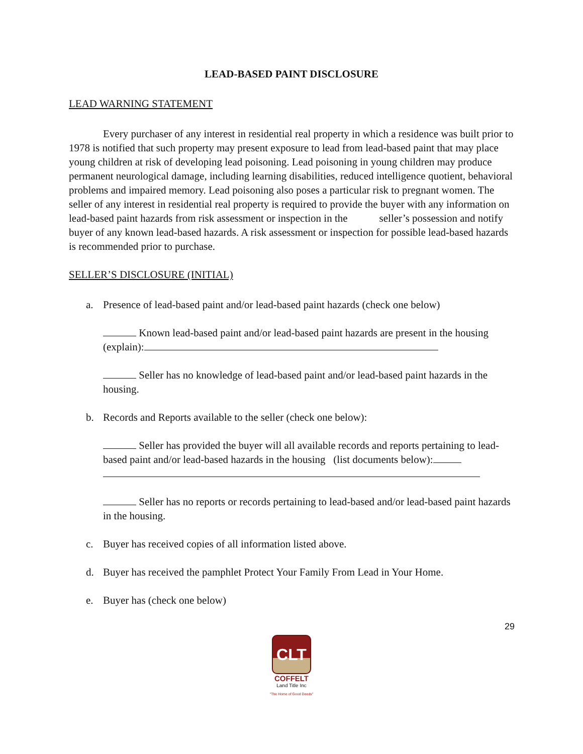LEAD-BASED PAINT DISCLOSURE
LEAD WARNING STATEMENT
Every purchaser of any interest in residential real property in which a residence was built prior to 1978 is notified that such property may present exposure to lead from lead-based paint that may place young children at risk of developing lead poisoning. Lead poisoning in young children may produce permanent neurological damage, including learning disabilities, reduced intelligence quotient, behavioral problems and impaired memory. Lead poisoning also poses a particular risk to pregnant women. The seller of any interest in residential real property is required to provide the buyer with any information on lead-based paint hazards from risk assessment or inspection in the seller’s possession and notify buyer of any known lead-based hazards. A risk assessment or inspection for possible lead-based hazards is recommended prior to purchase.
SELLER’S DISCLOSURE (INITIAL)
a. Presence of lead-based paint and/or lead-based paint hazards (check one below)
Known lead-based paint and/or lead-based paint hazards are present in the housing (explain):
Seller has no knowledge of lead-based paint and/or lead-based paint hazards in the housing.
b. Records and Reports available to the seller (check one below):
Seller has provided the buyer will all available records and reports pertaining to lead-based paint and/or lead-based hazards in the housing (list documents below):
Seller has no reports or records pertaining to lead-based and/or lead-based paint hazards in the housing.
c. Buyer has received copies of all information listed above.
d. Buyer has received the pamphlet Protect Your Family From Lead in Your Home.
e. Buyer has (check one below)
29
CLT
COFFELT
Land Title Inc
"The Home of Good Deeds"